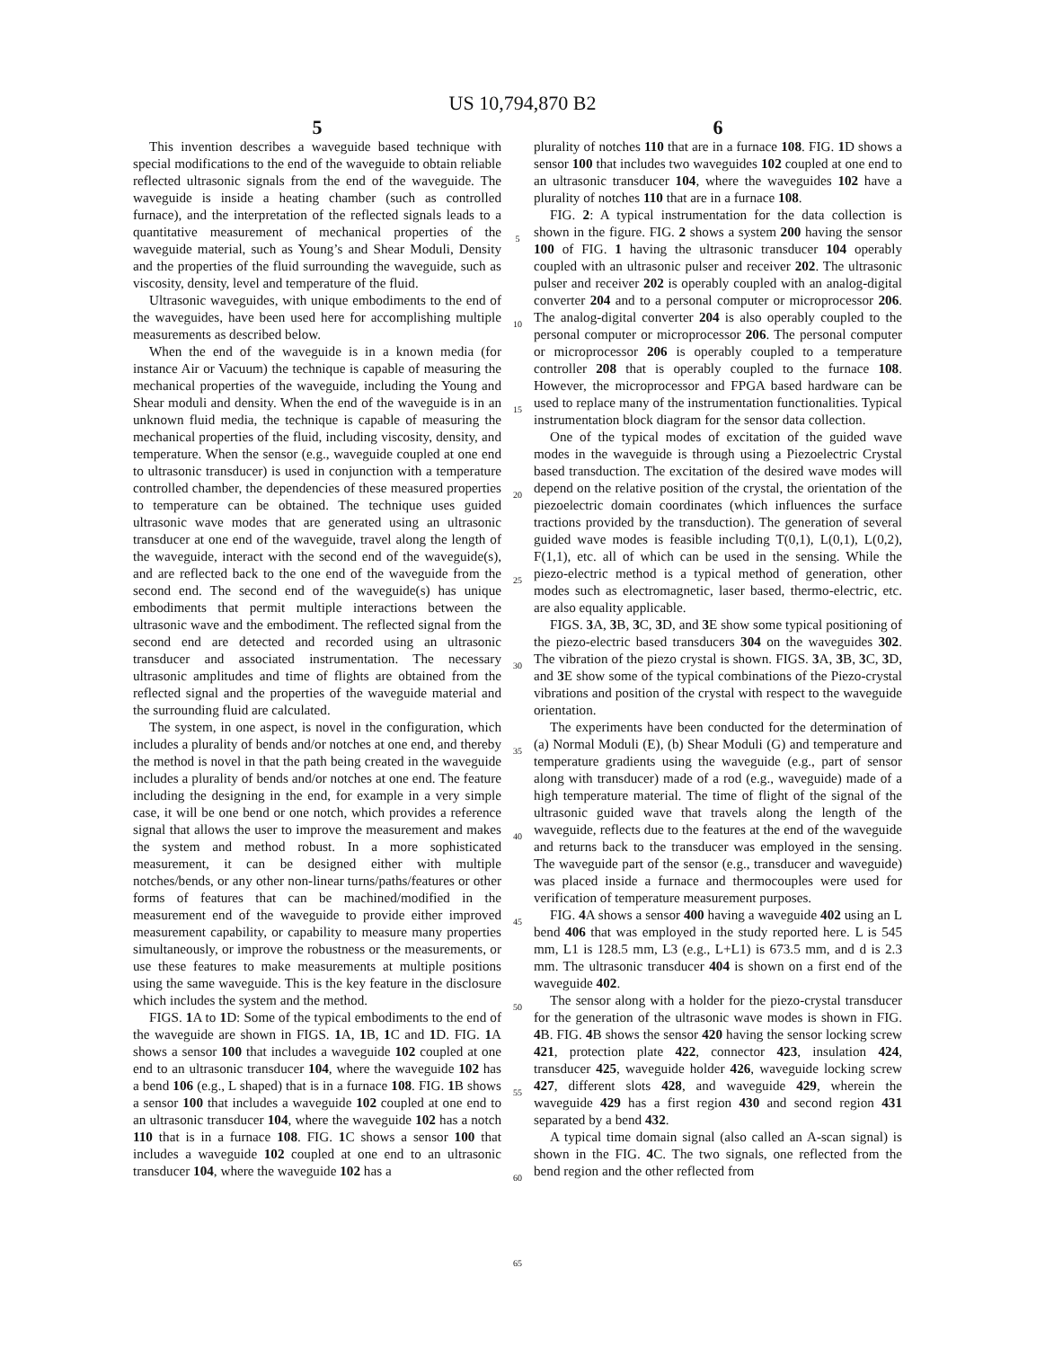US 10,794,870 B2
5
This invention describes a waveguide based technique with special modifications to the end of the waveguide to obtain reliable reflected ultrasonic signals from the end of the waveguide. The waveguide is inside a heating chamber (such as controlled furnace), and the interpretation of the reflected signals leads to a quantitative measurement of mechanical properties of the waveguide material, such as Young’s and Shear Moduli, Density and the properties of the fluid surrounding the waveguide, such as viscosity, density, level and temperature of the fluid.
Ultrasonic waveguides, with unique embodiments to the end of the waveguides, have been used here for accomplishing multiple measurements as described below.
When the end of the waveguide is in a known media (for instance Air or Vacuum) the technique is capable of measuring the mechanical properties of the waveguide, including the Young and Shear moduli and density. When the end of the waveguide is in an unknown fluid media, the technique is capable of measuring the mechanical properties of the fluid, including viscosity, density, and temperature. When the sensor (e.g., waveguide coupled at one end to ultrasonic transducer) is used in conjunction with a temperature controlled chamber, the dependencies of these measured properties to temperature can be obtained. The technique uses guided ultrasonic wave modes that are generated using an ultrasonic transducer at one end of the waveguide, travel along the length of the waveguide, interact with the second end of the waveguide(s), and are reflected back to the one end of the waveguide from the second end. The second end of the waveguide(s) has unique embodiments that permit multiple interactions between the ultrasonic wave and the embodiment. The reflected signal from the second end are detected and recorded using an ultrasonic transducer and associated instrumentation. The necessary ultrasonic amplitudes and time of flights are obtained from the reflected signal and the properties of the waveguide material and the surrounding fluid are calculated.
The system, in one aspect, is novel in the configuration, which includes a plurality of bends and/or notches at one end, and thereby the method is novel in that the path being created in the waveguide includes a plurality of bends and/or notches at one end. The feature including the designing in the end, for example in a very simple case, it will be one bend or one notch, which provides a reference signal that allows the user to improve the measurement and makes the system and method robust. In a more sophisticated measurement, it can be designed either with multiple notches/bends, or any other non-linear turns/paths/features or other forms of features that can be machined/modified in the measurement end of the waveguide to provide either improved measurement capability, or capability to measure many properties simultaneously, or improve the robustness or the measurements, or use these features to make measurements at multiple positions using the same waveguide. This is the key feature in the disclosure which includes the system and the method.
FIGS. 1 A to 1 D: Some of the typical embodiments to the end of the waveguide are shown in FIGS. 1 A, 1 B, 1 C and 1 D. FIG. 1 A shows a sensor 100 that includes a waveguide 102 coupled at one end to an ultrasonic transducer 104, where the waveguide 102 has a bend 106 (e.g., L shaped) that is in a furnace 108. FIG. 1 B shows a sensor 100 that includes a waveguide 102 coupled at one end to an ultrasonic transducer 104, where the waveguide 102 has a notch 110 that is in a furnace 108. FIG. 1 C shows a sensor 100 that includes a waveguide 102 coupled at one end to an ultrasonic transducer 104, where the waveguide 102 has a
5
10
15
20
25
30
35
40
45
50
55
60
65
6
plurality of notches 110 that are in a furnace 108. FIG. 1 D shows a sensor 100 that includes two waveguides 102 coupled at one end to an ultrasonic transducer 104, where the waveguides 102 have a plurality of notches 110 that are in a furnace 108.
FIG. 2: A typical instrumentation for the data collection is shown in the figure. FIG. 2 shows a system 200 having the sensor 100 of FIG. 1 having the ultrasonic transducer 104 operably coupled with an ultrasonic pulser and receiver 202. The ultrasonic pulser and receiver 202 is operably coupled with an analog-digital converter 204 and to a personal computer or microprocessor 206. The analog-digital converter 204 is also operably coupled to the personal computer or microprocessor 206. The personal computer or microprocessor 206 is operably coupled to a temperature controller 208 that is operably coupled to the furnace 108. However, the microprocessor and FPGA based hardware can be used to replace many of the instrumentation functionalities. Typical instrumentation block diagram for the sensor data collection.
One of the typical modes of excitation of the guided wave modes in the waveguide is through using a Piezoelectric Crystal based transduction. The excitation of the desired wave modes will depend on the relative position of the crystal, the orientation of the piezoelectric domain coordinates (which influences the surface tractions provided by the transduction). The generation of several guided wave modes is feasible including T(0,1), L(0,1), L(0,2), F(1,1), etc. all of which can be used in the sensing. While the piezo-electric method is a typical method of generation, other modes such as electromagnetic, laser based, thermo-electric, etc. are also equality applicable.
FIGS. 3 A, 3 B, 3 C, 3 D, and 3 E show some typical positioning of the piezo-electric based transducers 304 on the waveguides 302. The vibration of the piezo crystal is shown. FIGS. 3 A, 3 B, 3 C, 3 D, and 3 E show some of the typical combinations of the Piezo-crystal vibrations and position of the crystal with respect to the waveguide orientation.
The experiments have been conducted for the determination of (a) Normal Moduli (E), (b) Shear Moduli (G) and temperature and temperature gradients using the waveguide (e.g., part of sensor along with transducer) made of a rod (e.g., waveguide) made of a high temperature material. The time of flight of the signal of the ultrasonic guided wave that travels along the length of the waveguide, reflects due to the features at the end of the waveguide and returns back to the transducer was employed in the sensing. The waveguide part of the sensor (e.g., transducer and waveguide) was placed inside a furnace and thermocouples were used for verification of temperature measurement purposes.
FIG. 4 A shows a sensor 400 having a waveguide 402 using an L bend 406 that was employed in the study reported here. L is 545 mm, L1 is 128.5 mm, L3 (e.g., L+L1) is 673.5 mm, and d is 2.3 mm. The ultrasonic transducer 404 is shown on a first end of the waveguide 402.
The sensor along with a holder for the piezo-crystal transducer for the generation of the ultrasonic wave modes is shown in FIG. 4 B. FIG. 4 B shows the sensor 420 having the sensor locking screw 421, protection plate 422, connector 423, insulation 424, transducer 425, waveguide holder 426, waveguide locking screw 427, different slots 428, and waveguide 429, wherein the waveguide 429 has a first region 430 and second region 431 separated by a bend 432.
A typical time domain signal (also called an A-scan signal) is shown in the FIG. 4 C. The two signals, one reflected from the bend region and the other reflected from